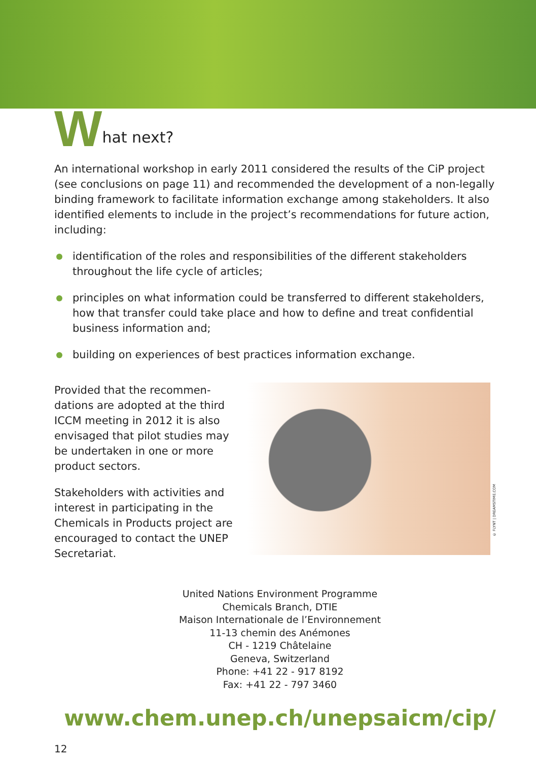What next?
An international workshop in early 2011 considered the results of the CiP project (see conclusions on page 11) and recommended the development of a non-legally binding framework to facilitate information exchange among stakeholders. It also identified elements to include in the project’s recommendations for future action, including:
identification of the roles and responsibilities of the different stakeholders throughout the life cycle of articles;
principles on what information could be transferred to different stakeholders, how that transfer could take place and how to define and treat confidential business information and;
building on experiences of best practices information exchange.
Provided that the recommen-dations are adopted at the third ICCM meeting in 2012 it is also envisaged that pilot studies may be undertaken in one or more product sectors.
Stakeholders with activities and interest in participating in the Chemicals in Products project are encouraged to contact the UNEP Secretariat.
© FLYNT | DREAMSTIME.COM
United Nations Environment Programme
Chemicals Branch, DTIE
Maison Internationale de l’Environnement
11-13 chemin des Anémones
CH - 1219 Châtelaine
Geneva, Switzerland
Phone: +41 22 - 917 8192
Fax: +41 22 - 797 3460
www.chem.unep.ch/unepsaicm/cip/
12